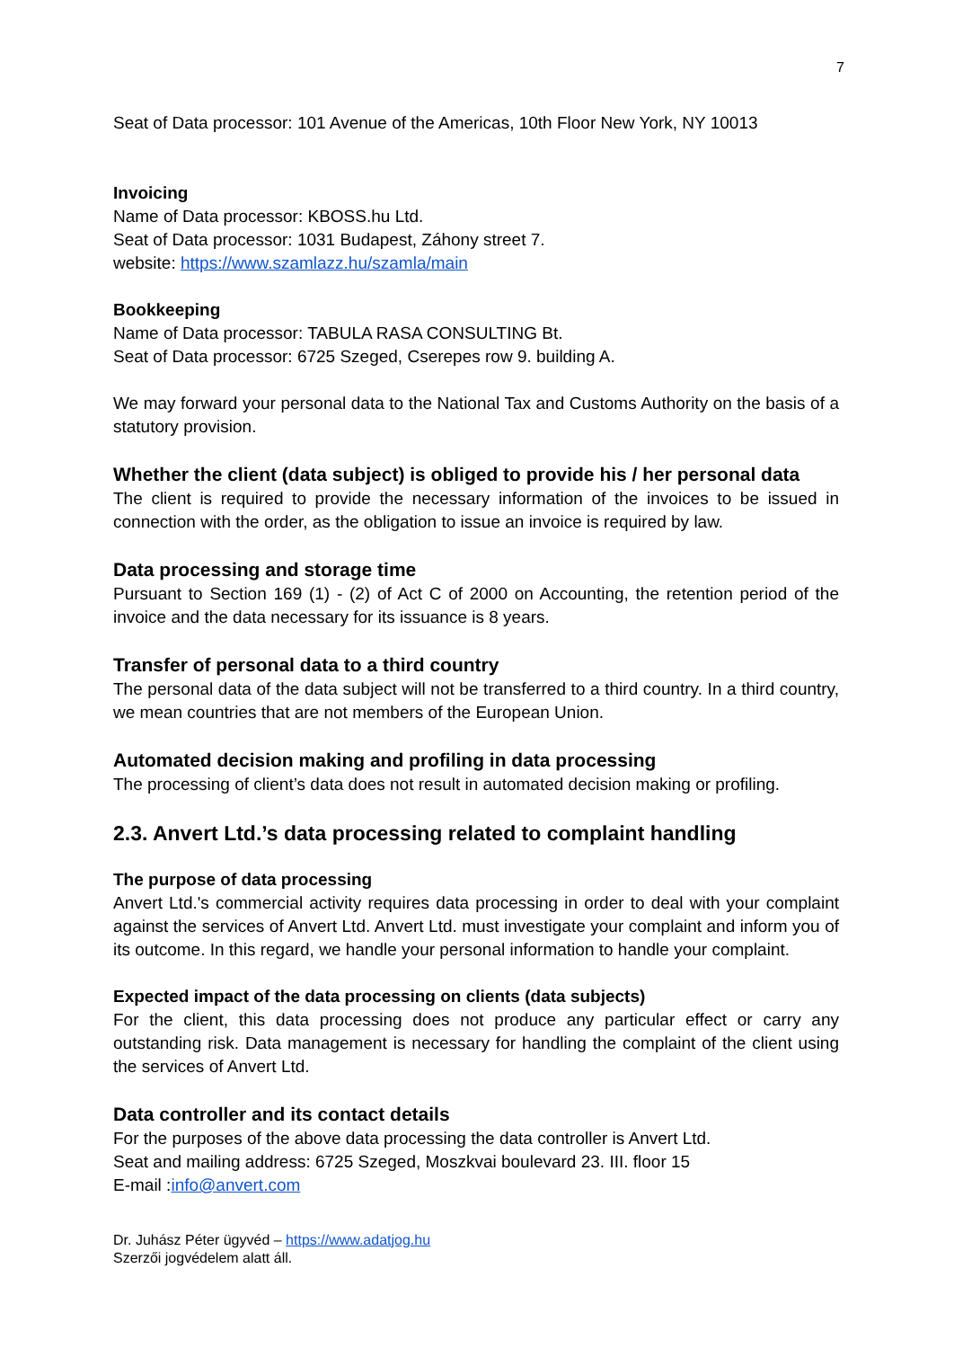7
Seat of Data processor: 101 Avenue of the Americas, 10th Floor New York, NY 10013
Invoicing
Name of Data processor: KBOSS.hu Ltd.
Seat of Data processor: 1031 Budapest, Záhony street 7.
website: https://www.szamlazz.hu/szamla/main
Bookkeeping
Name of Data processor: TABULA RASA CONSULTING Bt.
Seat of Data processor: 6725 Szeged, Cserepes row 9. building A.
We may forward your personal data to the National Tax and Customs Authority on the basis of a statutory provision.
Whether the client (data subject) is obliged to provide his / her personal data
The client is required to provide the necessary information of the invoices to be issued in connection with the order, as the obligation to issue an invoice is required by law.
Data processing and storage time
Pursuant to Section 169 (1) - (2) of Act C of 2000 on Accounting, the retention period of the invoice and the data necessary for its issuance is 8 years.
Transfer of personal data to a third country
The personal data of the data subject will not be transferred to a third country. In a third country, we mean countries that are not members of the European Union.
Automated decision making and profiling in data processing
The processing of client’s data does not result in automated decision making or profiling.
2.3. Anvert Ltd.’s data processing related to complaint handling
The purpose of data processing
Anvert Ltd.'s commercial activity requires data processing in order to deal with your complaint against the services of Anvert Ltd. Anvert Ltd. must investigate your complaint and inform you of its outcome. In this regard, we handle your personal information to handle your complaint.
Expected impact of the data processing on clients (data subjects)
For the client, this data processing does not produce any particular effect or carry any outstanding risk. Data management is necessary for handling the complaint of the client using the services of Anvert Ltd.
Data controller and its contact details
For the purposes of the above data processing the data controller is Anvert Ltd.
Seat and mailing address: 6725 Szeged, Moszkvai boulevard 23. III. floor 15
E-mail :info@anvert.com
Dr. Juhász Péter ügyvéd – https://www.adatjog.hu
Szerzői jogvédelem alatt áll.